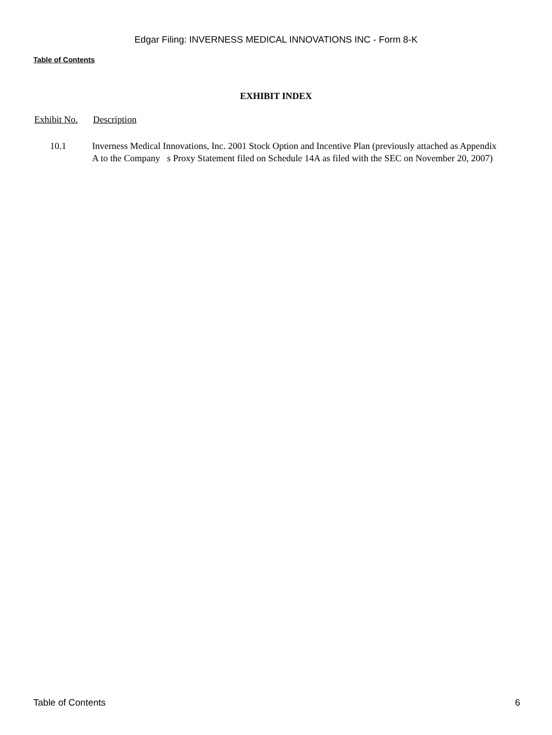Edgar Filing: INVERNESS MEDICAL INNOVATIONS INC - Form 8-K
Table of Contents
EXHIBIT INDEX
| Exhibit No. | Description |
| --- | --- |
| 10.1 | Inverness Medical Innovations, Inc. 2001 Stock Option and Incentive Plan (previously attached as Appendix A to the Company s Proxy Statement filed on Schedule 14A as filed with the SEC on November 20, 2007) |
Table of Contents 6